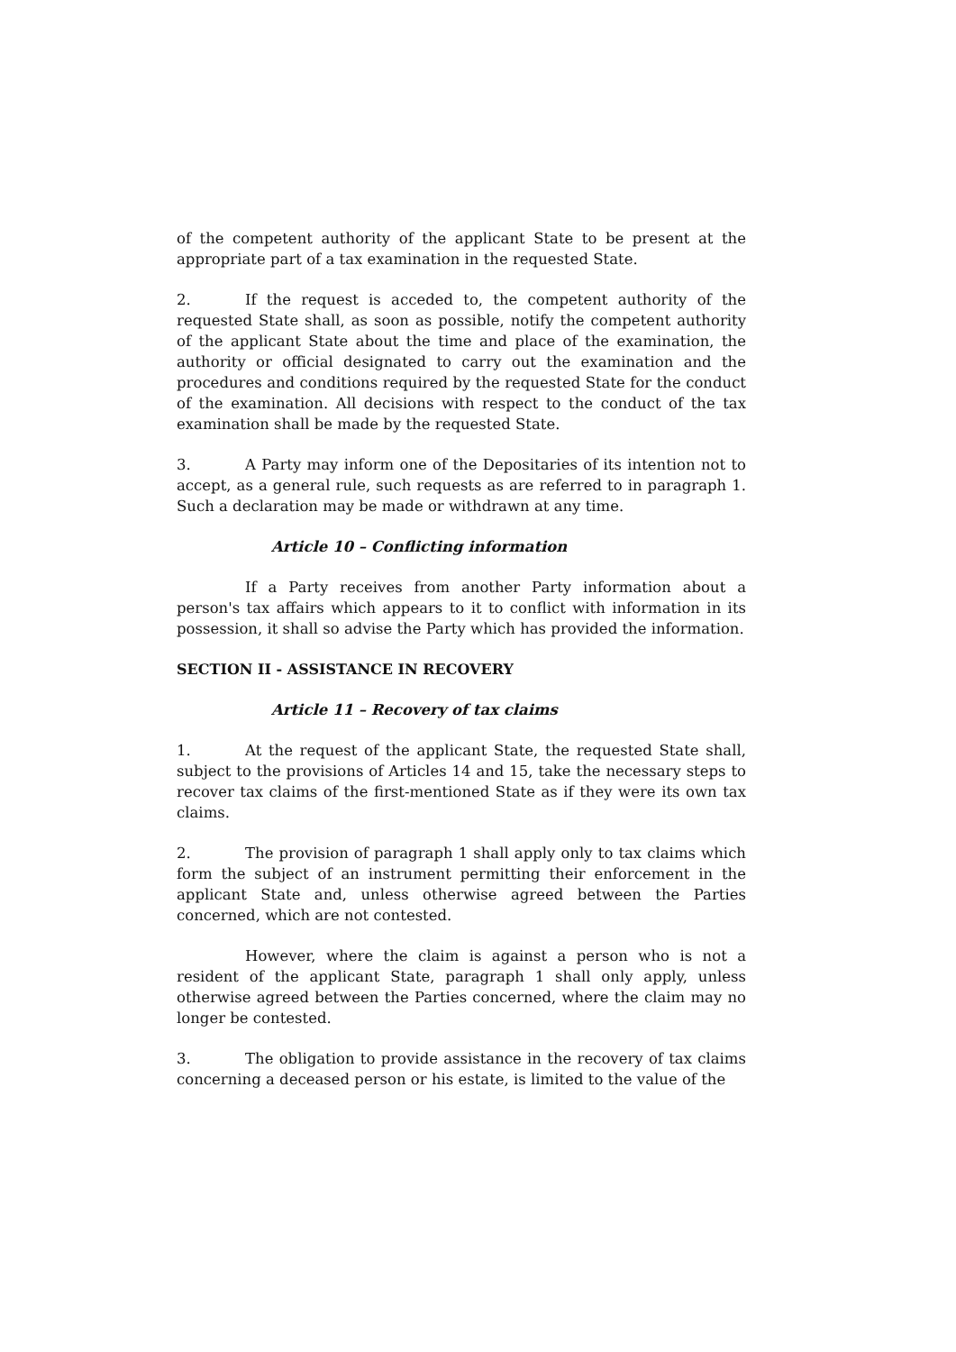of the competent authority of the applicant State to be present at the appropriate part of a tax examination in the requested State.
2. If the request is acceded to, the competent authority of the requested State shall, as soon as possible, notify the competent authority of the applicant State about the time and place of the examination, the authority or official designated to carry out the examination and the procedures and conditions required by the requested State for the conduct of the examination. All decisions with respect to the conduct of the tax examination shall be made by the requested State.
3. A Party may inform one of the Depositaries of its intention not to accept, as a general rule, such requests as are referred to in paragraph 1. Such a declaration may be made or withdrawn at any time.
Article 10 – Conflicting information
If a Party receives from another Party information about a person's tax affairs which appears to it to conflict with information in its possession, it shall so advise the Party which has provided the information.
SECTION II - ASSISTANCE IN RECOVERY
Article 11 – Recovery of tax claims
1. At the request of the applicant State, the requested State shall, subject to the provisions of Articles 14 and 15, take the necessary steps to recover tax claims of the first-mentioned State as if they were its own tax claims.
2. The provision of paragraph 1 shall apply only to tax claims which form the subject of an instrument permitting their enforcement in the applicant State and, unless otherwise agreed between the Parties concerned, which are not contested.
However, where the claim is against a person who is not a resident of the applicant State, paragraph 1 shall only apply, unless otherwise agreed between the Parties concerned, where the claim may no longer be contested.
3. The obligation to provide assistance in the recovery of tax claims concerning a deceased person or his estate, is limited to the value of the